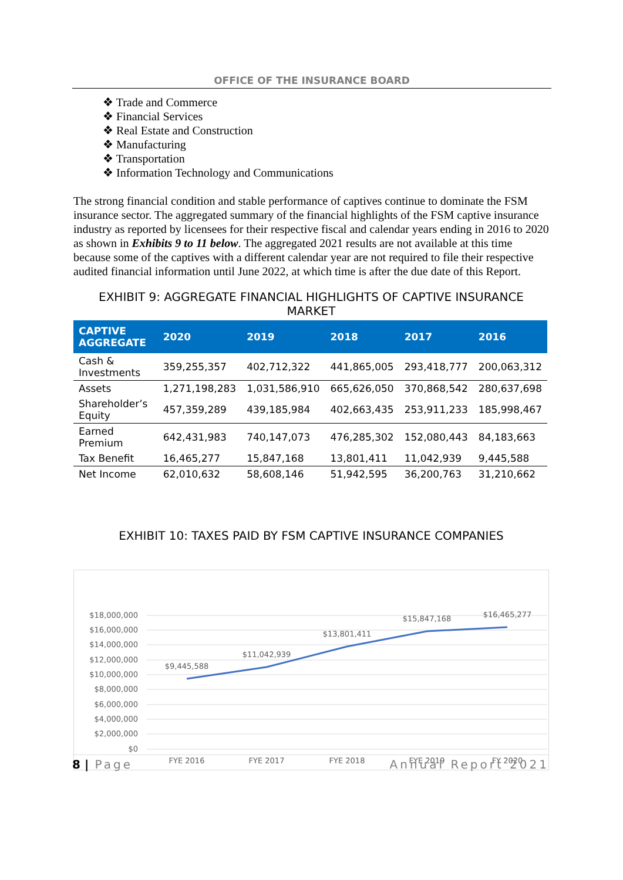OFFICE OF THE INSURANCE BOARD
❖ Trade and Commerce
❖ Financial Services
❖ Real Estate and Construction
❖ Manufacturing
❖ Transportation
❖ Information Technology and Communications
The strong financial condition and stable performance of captives continue to dominate the FSM insurance sector. The aggregated summary of the financial highlights of the FSM captive insurance industry as reported by licensees for their respective fiscal and calendar years ending in 2016 to 2020 as shown in Exhibits 9 to 11 below. The aggregated 2021 results are not available at this time because some of the captives with a different calendar year are not required to file their respective audited financial information until June 2022, at which time is after the due date of this Report.
EXHIBIT 9: AGGREGATE FINANCIAL HIGHLIGHTS OF CAPTIVE INSURANCE MARKET
| CAPTIVE AGGREGATE | 2020 | 2019 | 2018 | 2017 | 2016 |
| --- | --- | --- | --- | --- | --- |
| Cash & Investments | 359,255,357 | 402,712,322 | 441,865,005 | 293,418,777 | 200,063,312 |
| Assets | 1,271,198,283 | 1,031,586,910 | 665,626,050 | 370,868,542 | 280,637,698 |
| Shareholder’s Equity | 457,359,289 | 439,185,984 | 402,663,435 | 253,911,233 | 185,998,467 |
| Earned Premium | 642,431,983 | 740,147,073 | 476,285,302 | 152,080,443 | 84,183,663 |
| Tax Benefit | 16,465,277 | 15,847,168 | 13,801,411 | 11,042,939 | 9,445,588 |
| Net Income | 62,010,632 | 58,608,146 | 51,942,595 | 36,200,763 | 31,210,662 |
EXHIBIT 10: TAXES PAID BY FSM CAPTIVE INSURANCE COMPANIES
$18,000,000
$16,000,000
$14,000,000
$12,000,000
$10,000,000
$8,000,000
$6,000,000
$4,000,000
$2,000,000
$0
$9,445,588
$11,042,939
$13,801,411
$15,847,168
$16,465,277
FYE 2016
FYE 2017
FYE 2018
FYE 2019
FY 2020
8 | Page Annual Report 2021